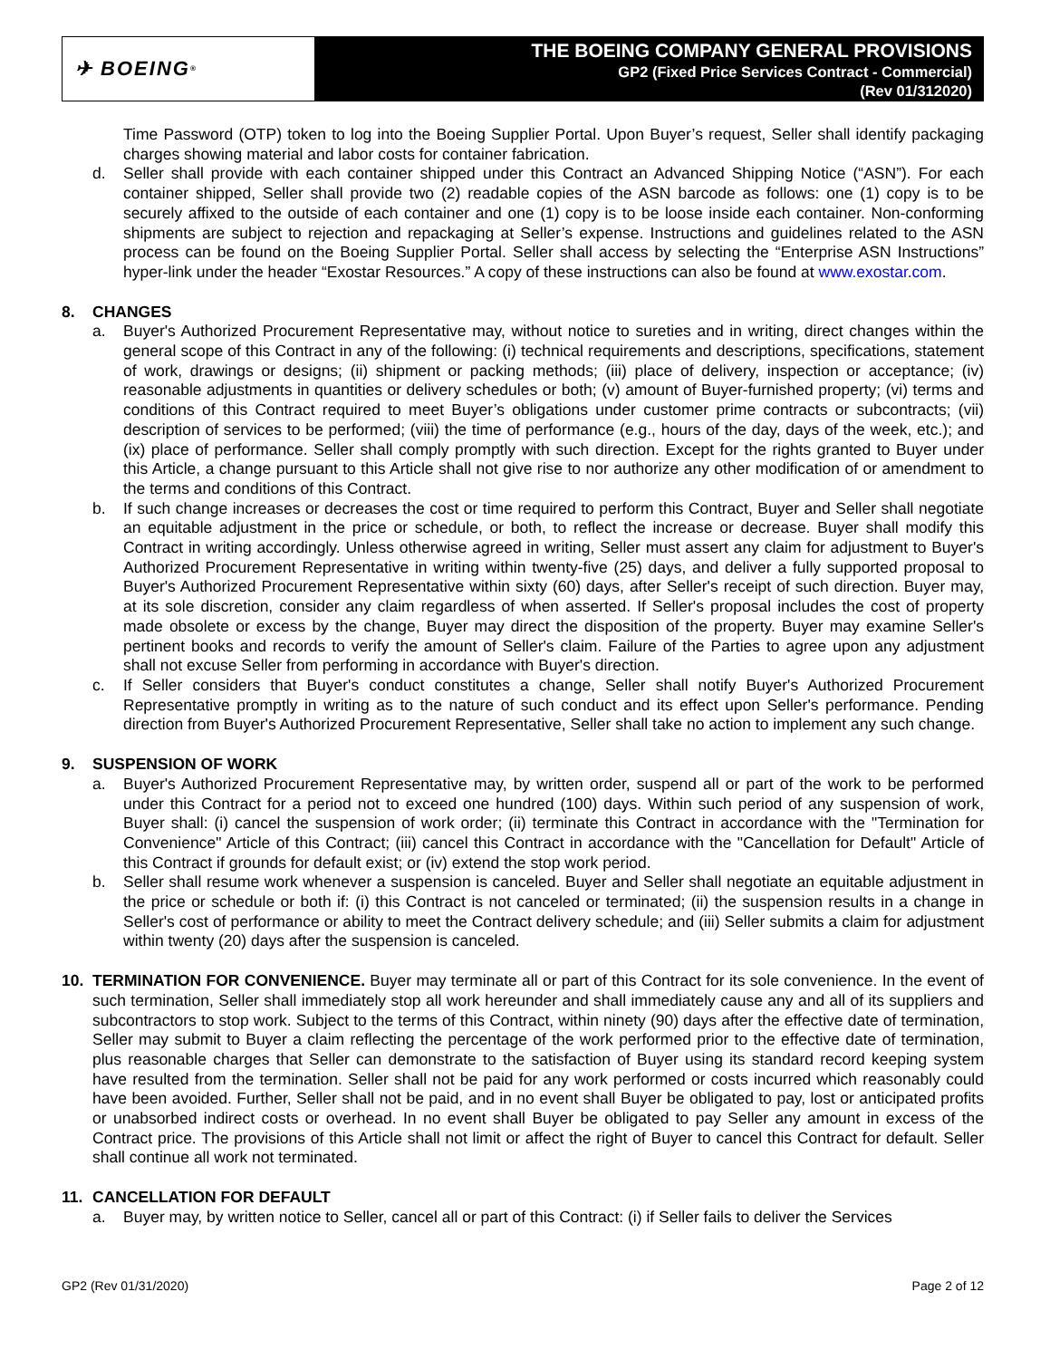✈ BOEING<sup>®</sup>
THE BOEING COMPANY GENERAL PROVISIONS
GP2 (Fixed Price Services Contract - Commercial)
(Rev 01/312020)
Time Password (OTP) token to log into the Boeing Supplier Portal. Upon Buyer’s request, Seller shall identify packaging charges showing material and labor costs for container fabrication.
d. Seller shall provide with each container shipped under this Contract an Advanced Shipping Notice (“ASN”). For each container shipped, Seller shall provide two (2) readable copies of the ASN barcode as follows: one (1) copy is to be securely affixed to the outside of each container and one (1) copy is to be loose inside each container. Non-conforming shipments are subject to rejection and repackaging at Seller’s expense. Instructions and guidelines related to the ASN process can be found on the Boeing Supplier Portal. Seller shall access by selecting the “Enterprise ASN Instructions” hyper-link under the header “Exostar Resources.” A copy of these instructions can also be found at www.exostar.com.
8. CHANGES
a. Buyer's Authorized Procurement Representative may, without notice to sureties and in writing, direct changes within the general scope of this Contract in any of the following: (i) technical requirements and descriptions, specifications, statement of work, drawings or designs; (ii) shipment or packing methods; (iii) place of delivery, inspection or acceptance; (iv) reasonable adjustments in quantities or delivery schedules or both; (v) amount of Buyer-furnished property; (vi) terms and conditions of this Contract required to meet Buyer’s obligations under customer prime contracts or subcontracts; (vii) description of services to be performed; (viii) the time of performance (e.g., hours of the day, days of the week, etc.); and (ix) place of performance. Seller shall comply promptly with such direction. Except for the rights granted to Buyer under this Article, a change pursuant to this Article shall not give rise to nor authorize any other modification of or amendment to the terms and conditions of this Contract.
b. If such change increases or decreases the cost or time required to perform this Contract, Buyer and Seller shall negotiate an equitable adjustment in the price or schedule, or both, to reflect the increase or decrease. Buyer shall modify this Contract in writing accordingly. Unless otherwise agreed in writing, Seller must assert any claim for adjustment to Buyer's Authorized Procurement Representative in writing within twenty-five (25) days, and deliver a fully supported proposal to Buyer's Authorized Procurement Representative within sixty (60) days, after Seller's receipt of such direction. Buyer may, at its sole discretion, consider any claim regardless of when asserted. If Seller's proposal includes the cost of property made obsolete or excess by the change, Buyer may direct the disposition of the property. Buyer may examine Seller's pertinent books and records to verify the amount of Seller's claim. Failure of the Parties to agree upon any adjustment shall not excuse Seller from performing in accordance with Buyer's direction.
c. If Seller considers that Buyer's conduct constitutes a change, Seller shall notify Buyer's Authorized Procurement Representative promptly in writing as to the nature of such conduct and its effect upon Seller's performance. Pending direction from Buyer's Authorized Procurement Representative, Seller shall take no action to implement any such change.
9. SUSPENSION OF WORK
a. Buyer's Authorized Procurement Representative may, by written order, suspend all or part of the work to be performed under this Contract for a period not to exceed one hundred (100) days. Within such period of any suspension of work, Buyer shall: (i) cancel the suspension of work order; (ii) terminate this Contract in accordance with the "Termination for Convenience" Article of this Contract; (iii) cancel this Contract in accordance with the "Cancellation for Default" Article of this Contract if grounds for default exist; or (iv) extend the stop work period.
b. Seller shall resume work whenever a suspension is canceled. Buyer and Seller shall negotiate an equitable adjustment in the price or schedule or both if: (i) this Contract is not canceled or terminated; (ii) the suspension results in a change in Seller's cost of performance or ability to meet the Contract delivery schedule; and (iii) Seller submits a claim for adjustment within twenty (20) days after the suspension is canceled.
10. TERMINATION FOR CONVENIENCE. Buyer may terminate all or part of this Contract for its sole convenience. In the event of such termination, Seller shall immediately stop all work hereunder and shall immediately cause any and all of its suppliers and subcontractors to stop work. Subject to the terms of this Contract, within ninety (90) days after the effective date of termination, Seller may submit to Buyer a claim reflecting the percentage of the work performed prior to the effective date of termination, plus reasonable charges that Seller can demonstrate to the satisfaction of Buyer using its standard record keeping system have resulted from the termination. Seller shall not be paid for any work performed or costs incurred which reasonably could have been avoided. Further, Seller shall not be paid, and in no event shall Buyer be obligated to pay, lost or anticipated profits or unabsorbed indirect costs or overhead. In no event shall Buyer be obligated to pay Seller any amount in excess of the Contract price. The provisions of this Article shall not limit or affect the right of Buyer to cancel this Contract for default. Seller shall continue all work not terminated.
11. CANCELLATION FOR DEFAULT
a. Buyer may, by written notice to Seller, cancel all or part of this Contract: (i) if Seller fails to deliver the Services
GP2 (Rev 01/31/2020) Page 2 of 12